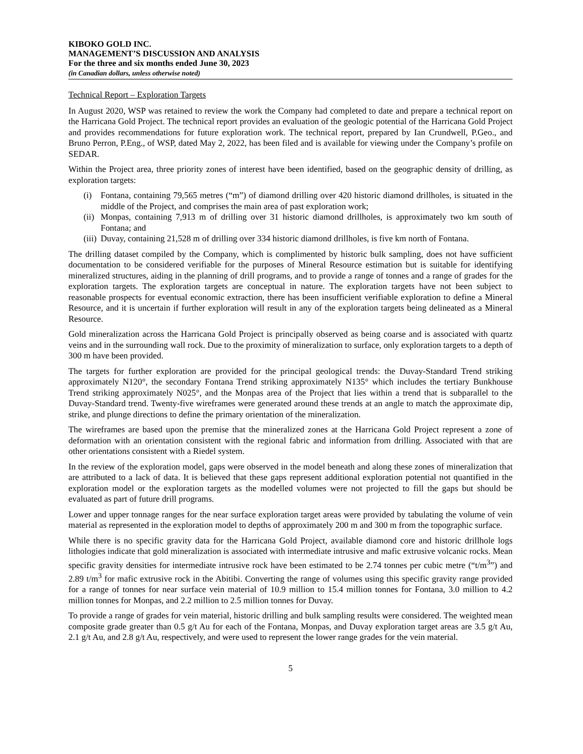KIBOKO GOLD INC.
MANAGEMENT’S DISCUSSION AND ANALYSIS
For the three and six months ended June 30, 2023
(in Canadian dollars, unless otherwise noted)
Technical Report – Exploration Targets
In August 2020, WSP was retained to review the work the Company had completed to date and prepare a technical report on the Harricana Gold Project. The technical report provides an evaluation of the geologic potential of the Harricana Gold Project and provides recommendations for future exploration work. The technical report, prepared by Ian Crundwell, P.Geo., and Bruno Perron, P.Eng., of WSP, dated May 2, 2022, has been filed and is available for viewing under the Company’s profile on SEDAR.
Within the Project area, three priority zones of interest have been identified, based on the geographic density of drilling, as exploration targets:
(i) Fontana, containing 79,565 metres (“m”) of diamond drilling over 420 historic diamond drillholes, is situated in the middle of the Project, and comprises the main area of past exploration work;
(ii) Monpas, containing 7,913 m of drilling over 31 historic diamond drillholes, is approximately two km south of Fontana; and
(iii) Duvay, containing 21,528 m of drilling over 334 historic diamond drillholes, is five km north of Fontana.
The drilling dataset compiled by the Company, which is complimented by historic bulk sampling, does not have sufficient documentation to be considered verifiable for the purposes of Mineral Resource estimation but is suitable for identifying mineralized structures, aiding in the planning of drill programs, and to provide a range of tonnes and a range of grades for the exploration targets. The exploration targets are conceptual in nature. The exploration targets have not been subject to reasonable prospects for eventual economic extraction, there has been insufficient verifiable exploration to define a Mineral Resource, and it is uncertain if further exploration will result in any of the exploration targets being delineated as a Mineral Resource.
Gold mineralization across the Harricana Gold Project is principally observed as being coarse and is associated with quartz veins and in the surrounding wall rock. Due to the proximity of mineralization to surface, only exploration targets to a depth of 300 m have been provided.
The targets for further exploration are provided for the principal geological trends: the Duvay-Standard Trend striking approximately N120°, the secondary Fontana Trend striking approximately N135° which includes the tertiary Bunkhouse Trend striking approximately N025°, and the Monpas area of the Project that lies within a trend that is subparallel to the Duvay-Standard trend. Twenty-five wireframes were generated around these trends at an angle to match the approximate dip, strike, and plunge directions to define the primary orientation of the mineralization.
The wireframes are based upon the premise that the mineralized zones at the Harricana Gold Project represent a zone of deformation with an orientation consistent with the regional fabric and information from drilling. Associated with that are other orientations consistent with a Riedel system.
In the review of the exploration model, gaps were observed in the model beneath and along these zones of mineralization that are attributed to a lack of data. It is believed that these gaps represent additional exploration potential not quantified in the exploration model or the exploration targets as the modelled volumes were not projected to fill the gaps but should be evaluated as part of future drill programs.
Lower and upper tonnage ranges for the near surface exploration target areas were provided by tabulating the volume of vein material as represented in the exploration model to depths of approximately 200 m and 300 m from the topographic surface.
While there is no specific gravity data for the Harricana Gold Project, available diamond core and historic drillhole logs lithologies indicate that gold mineralization is associated with intermediate intrusive and mafic extrusive volcanic rocks. Mean specific gravity densities for intermediate intrusive rock have been estimated to be 2.74 tonnes per cubic metre (“t/m<sup>3</sup>”) and 2.89 t/m<sup>3</sup> for mafic extrusive rock in the Abitibi. Converting the range of volumes using this specific gravity range provided for a range of tonnes for near surface vein material of 10.9 million to 15.4 million tonnes for Fontana, 3.0 million to 4.2 million tonnes for Monpas, and 2.2 million to 2.5 million tonnes for Duvay.
To provide a range of grades for vein material, historic drilling and bulk sampling results were considered. The weighted mean composite grade greater than 0.5 g/t Au for each of the Fontana, Monpas, and Duvay exploration target areas are 3.5 g/t Au, 2.1 g/t Au, and 2.8 g/t Au, respectively, and were used to represent the lower range grades for the vein material.
5